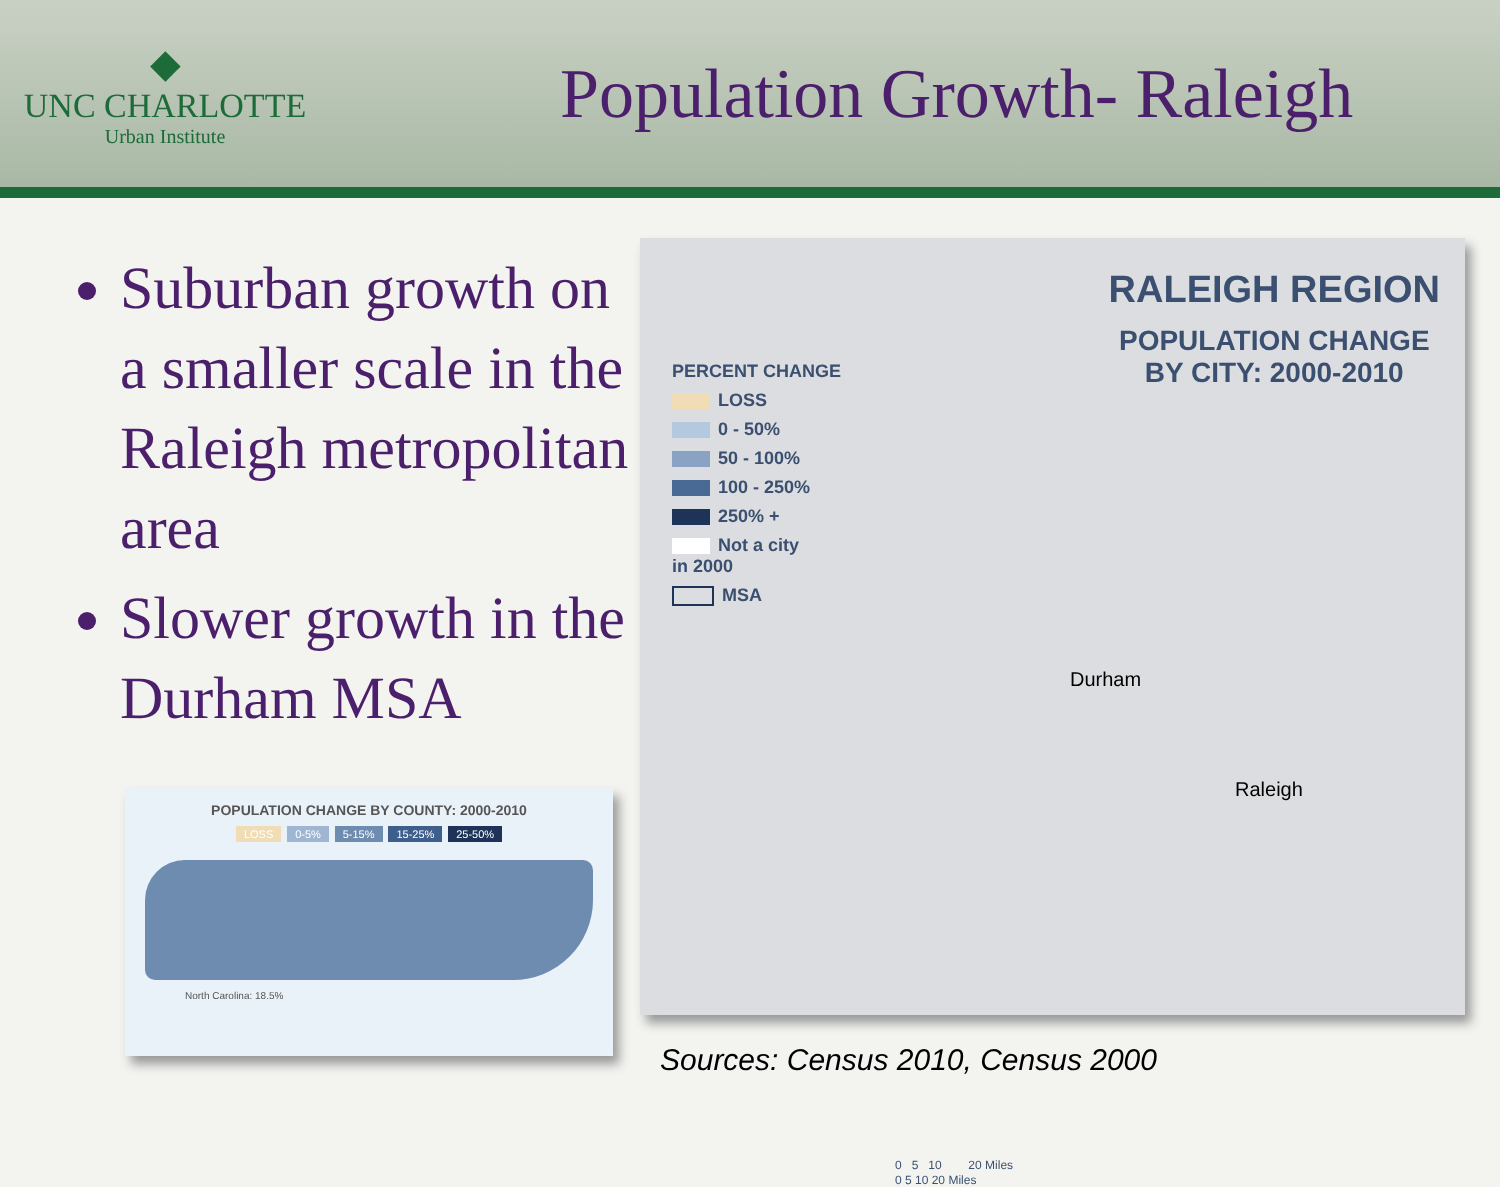◆
UNC CHARLOTTE
Urban Institute
Population Growth- Raleigh
Suburban growth on a smaller scale in the Raleigh metropolitan area
Slower growth in the Durham MSA
POPULATION CHANGE BY COUNTY: 2000-2010
LOSS 0-5% 5-15% 15-25% 25-50%
North Carolina: 18.5%
RALEIGH REGION
POPULATION CHANGE
BY CITY: 2000-2010
PERCENT CHANGE
LOSS
0 - 50%
50 - 100%
100 - 250%
250% +
Not a city
in 2000
MSA
Durham
Raleigh
0 5 10 20 Miles
0 5 10 20 Miles
Sources: Census 2010, Census 2000